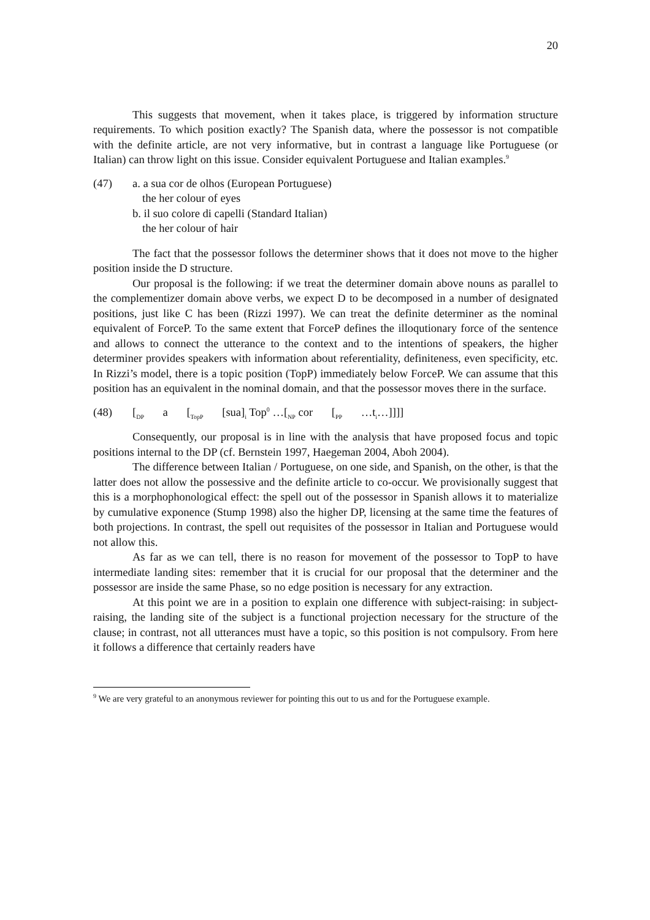20
This suggests that movement, when it takes place, is triggered by information structure requirements. To which position exactly? The Spanish data, where the possessor is not compatible with the definite article, are not very informative, but in contrast a language like Portuguese (or Italian) can throw light on this issue. Consider equivalent Portuguese and Italian examples.<sup>9</sup>
(47) a. a sua cor de olhos (European Portuguese)
the her colour of eyes
b. il suo colore di capelli (Standard Italian)
the her colour of hair
The fact that the possessor follows the determiner shows that it does not move to the higher position inside the D structure.
Our proposal is the following: if we treat the determiner domain above nouns as parallel to the complementizer domain above verbs, we expect D to be decomposed in a number of designated positions, just like C has been (Rizzi 1997). We can treat the definite determiner as the nominal equivalent of ForceP. To the same extent that ForceP defines the illoqutionary force of the sentence and allows to connect the utterance to the context and to the intentions of speakers, the higher determiner provides speakers with information about referentiality, definiteness, even specificity, etc. In Rizzi’s model, there is a topic position (TopP) immediately below ForceP. We can assume that this position has an equivalent in the nominal domain, and that the possessor moves there in the surface.
(48) [<sub>DP</sub> a [<sub>TopP</sub> [sua]<sub>i</sub> Top<sup>0</sup> …[<sub>NP</sub> cor [<sub>PP</sub> …t<sub>i</sub>…]]]]
Consequently, our proposal is in line with the analysis that have proposed focus and topic positions internal to the DP (cf. Bernstein 1997, Haegeman 2004, Aboh 2004).
The difference between Italian / Portuguese, on one side, and Spanish, on the other, is that the latter does not allow the possessive and the definite article to co-occur. We provisionally suggest that this is a morphophonological effect: the spell out of the possessor in Spanish allows it to materialize by cumulative exponence (Stump 1998) also the higher DP, licensing at the same time the features of both projections. In contrast, the spell out requisites of the possessor in Italian and Portuguese would not allow this.
As far as we can tell, there is no reason for movement of the possessor to TopP to have intermediate landing sites: remember that it is crucial for our proposal that the determiner and the possessor are inside the same Phase, so no edge position is necessary for any extraction.
At this point we are in a position to explain one difference with subject-raising: in subject-raising, the landing site of the subject is a functional projection necessary for the structure of the clause; in contrast, not all utterances must have a topic, so this position is not compulsory. From here it follows a difference that certainly readers have
<sup>9</sup> We are very grateful to an anonymous reviewer for pointing this out to us and for the Portuguese example.